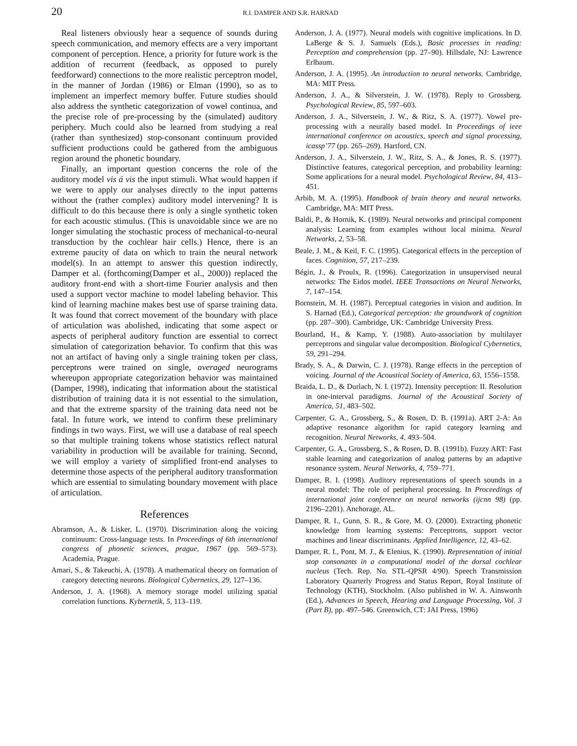20 R.I. DAMPER AND S.R. HARNAD
Real listeners obviously hear a sequence of sounds during speech communication, and memory effects are a very important component of perception. Hence, a priority for future work is the addition of recurrent (feedback, as opposed to purely feedforward) connections to the more realistic perceptron model, in the manner of Jordan (1986) or Elman (1990), so as to implement an imperfect memory buffer. Future studies should also address the synthetic categorization of vowel continua, and the precise role of pre-processing by the (simulated) auditory periphery. Much could also be learned from studying a real (rather than synthesized) stop-consonant continuum provided sufficient productions could be gathered from the ambiguous region around the phonetic boundary.
Finally, an important question concerns the role of the auditory model vis á vis the input stimuli. What would happen if we were to apply our analyses directly to the input patterns without the (rather complex) auditory model intervening? It is difficult to do this because there is only a single synthetic token for each acoustic stimulus. (This is unavoidable since we are no longer simulating the stochastic process of mechanical-to-neural transduction by the cochlear hair cells.) Hence, there is an extreme paucity of data on which to train the neural network model(s). In an attempt to answer this question indirectly, Damper et al. (forthcoming(Damper et al., 2000)) replaced the auditory front-end with a short-time Fourier analysis and then used a support vector machine to model labeling behavior. This kind of learning machine makes best use of sparse training data. It was found that correct movement of the boundary with place of articulation was abolished, indicating that some aspect or aspects of peripheral auditory function are essential to correct simulation of categorization behavior. To confirm that this was not an artifact of having only a single training token per class, perceptrons were trained on single, averaged neurograms whereupon appropriate categorization behavior was maintained (Damper, 1998), indicating that information about the statistical distribution of training data it is not essential to the simulation, and that the extreme sparsity of the training data need not be fatal. In future work, we intend to confirm these preliminary findings in two ways. First, we will use a database of real speech so that multiple training tokens whose statistics reflect natural variability in production will be available for training. Second, we will employ a variety of simplified front-end analyses to determine those aspects of the peripheral auditory transformation which are essential to simulating boundary movement with place of articulation.
References
Abramson, A., & Lisker, L. (1970). Discrimination along the voicing continuum: Cross-language tests. In Proceedings of 6th international congress of phonetic sciences, prague, 1967 (pp. 569–573). Academia, Prague.
Amari, S., & Takeuchi, A. (1978). A mathematical theory on formation of category detecting neurons. Biological Cybernetics, 29, 127–136.
Anderson, J. A. (1968). A memory storage model utilizing spatial correlation functions. Kybernetik, 5, 113–119.
Anderson, J. A. (1977). Neural models with cognitive implications. In D. LaBerge & S. J. Samuels (Eds.), Basic processes in reading: Perception and comprehension (pp. 27–90). Hillsdale, NJ: Lawrence Erlbaum.
Anderson, J. A. (1995). An introduction to neural networks. Cambridge, MA: MIT Press.
Anderson, J. A., & Silverstein, J. W. (1978). Reply to Grossberg. Psychological Review, 85, 597–603.
Anderson, J. A., Silverstein, J. W., & Ritz, S. A. (1977). Vowel pre-processing with a neurally based model. In Proceedings of ieee international conference on acoustics, speech and signal processing, icassp’77 (pp. 265–269). Hartford, CN.
Anderson, J. A., Silverstein, J. W., Ritz, S. A., & Jones, R. S. (1977). Distinctive features, categorical perception, and probability learning: Some applications for a neural model. Psychological Review, 84, 413–451.
Arbib, M. A. (1995). Handbook of brain theory and neural networks. Cambridge, MA: MIT Press.
Baldi, P., & Hornik, K. (1989). Neural networks and principal component analysis: Learning from examples without local minima. Neural Networks, 2, 53–58.
Beale, J. M., & Keil, F. C. (1995). Categorical effects in the perception of faces. Cognition, 57, 217–239.
Bégin, J., & Proulx, R. (1996). Categorization in unsupervised neural networks: The Eidos model. IEEE Transactions on Neural Networks, 7, 147–154.
Bornstein, M. H. (1987). Perceptual categories in vision and audition. In S. Harnad (Ed.), Categorical perception: the groundwork of cognition (pp. 287–300). Cambridge, UK: Cambridge University Press.
Bourland, H., & Kamp, Y. (1988). Auto-association by multilayer perceptrons and singular value decomposition. Biological Cybernetics, 59, 291–294.
Brady, S. A., & Darwin, C. J. (1978). Range effects in the perception of voicing. Journal of the Acoustical Society of America, 63, 1556–1558.
Braida, L. D., & Durlach, N. I. (1972). Intensity perception: II. Resolution in one-interval paradigms. Journal of the Acoustical Society of America, 51, 483–502.
Carpenter, G. A., Grossberg, S., & Rosen, D. B. (1991a). ART 2-A: An adaptive resonance algorithm for rapid category learning and recognition. Neural Networks, 4, 493–504.
Carpenter, G. A., Grossberg, S., & Rosen, D. B. (1991b). Fuzzy ART: Fast stable learning and categorization of analog patterns by an adaptive resonance system. Neural Networks, 4, 759–771.
Damper, R. I. (1998). Auditory representations of speech sounds in a neural model: The role of peripheral processing. In Proceedings of international joint conference on neural networks (ijcnn 98) (pp. 2196–2201). Anchorage, AL.
Damper, R. I., Gunn, S. R., & Gore, M. O. (2000). Extracting phonetic knowledge from learning systems: Perceptrons, support vector machines and linear discriminants. Applied Intelligence, 12, 43–62.
Damper, R. I., Pont, M. J., & Elenius, K. (1990). Representation of initial stop consonants in a computational model of the dorsal cochlear nucleus (Tech. Rep. No. STL-QPSR 4/90). Speech Transmission Laboratory Quarterly Progress and Status Report, Royal Institute of Technology (KTH), Stockholm. (Also published in W. A. Ainsworth (Ed.), Advances in Speech, Hearing and Language Processing, Vol. 3 (Part B), pp. 497–546. Greenwich, CT: JAI Press, 1996)